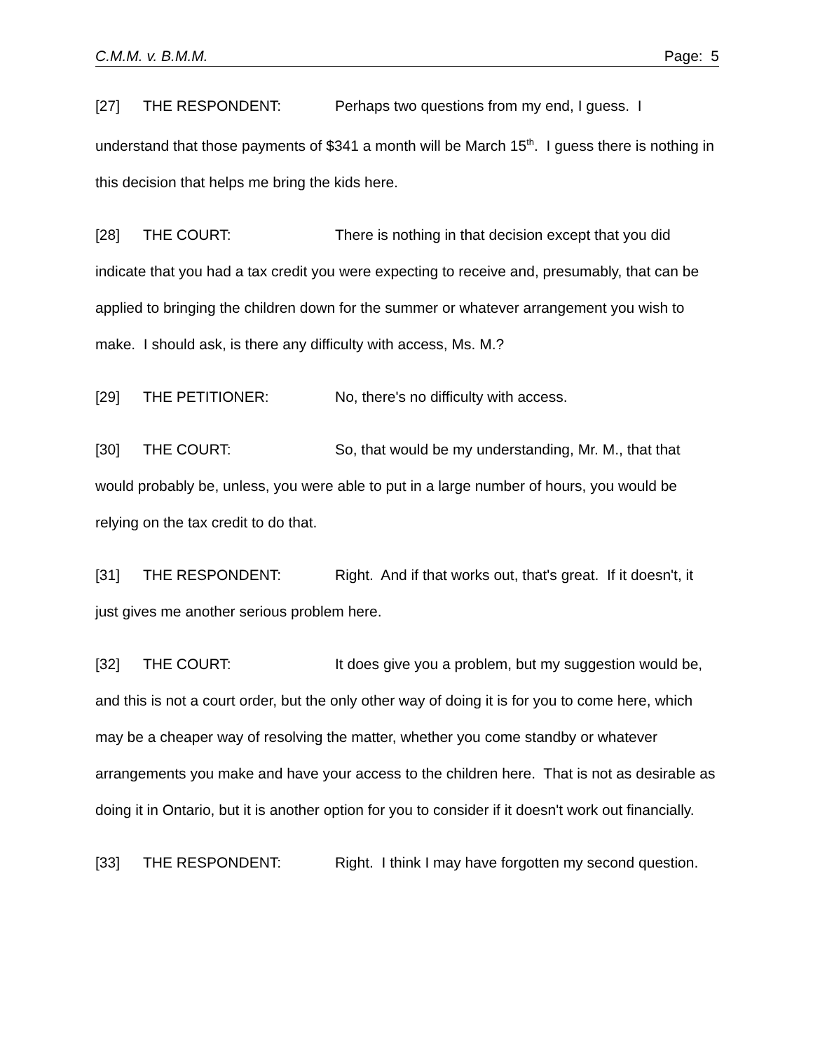C.M.M. v. B.M.M. Page: 5
[27] THE RESPONDENT: Perhaps two questions from my end, I guess. I understand that those payments of $341 a month will be March 15<sup>th</sup>. I guess there is nothing in this decision that helps me bring the kids here.
[28] THE COURT: There is nothing in that decision except that you did indicate that you had a tax credit you were expecting to receive and, presumably, that can be applied to bringing the children down for the summer or whatever arrangement you wish to make. I should ask, is there any difficulty with access, Ms. M.?
[29] THE PETITIONER: No, there's no difficulty with access.
[30] THE COURT: So, that would be my understanding, Mr. M., that that would probably be, unless, you were able to put in a large number of hours, you would be relying on the tax credit to do that.
[31] THE RESPONDENT: Right. And if that works out, that's great. If it doesn't, it just gives me another serious problem here.
[32] THE COURT: It does give you a problem, but my suggestion would be, and this is not a court order, but the only other way of doing it is for you to come here, which may be a cheaper way of resolving the matter, whether you come standby or whatever arrangements you make and have your access to the children here. That is not as desirable as doing it in Ontario, but it is another option for you to consider if it doesn't work out financially.
[33] THE RESPONDENT: Right. I think I may have forgotten my second question.